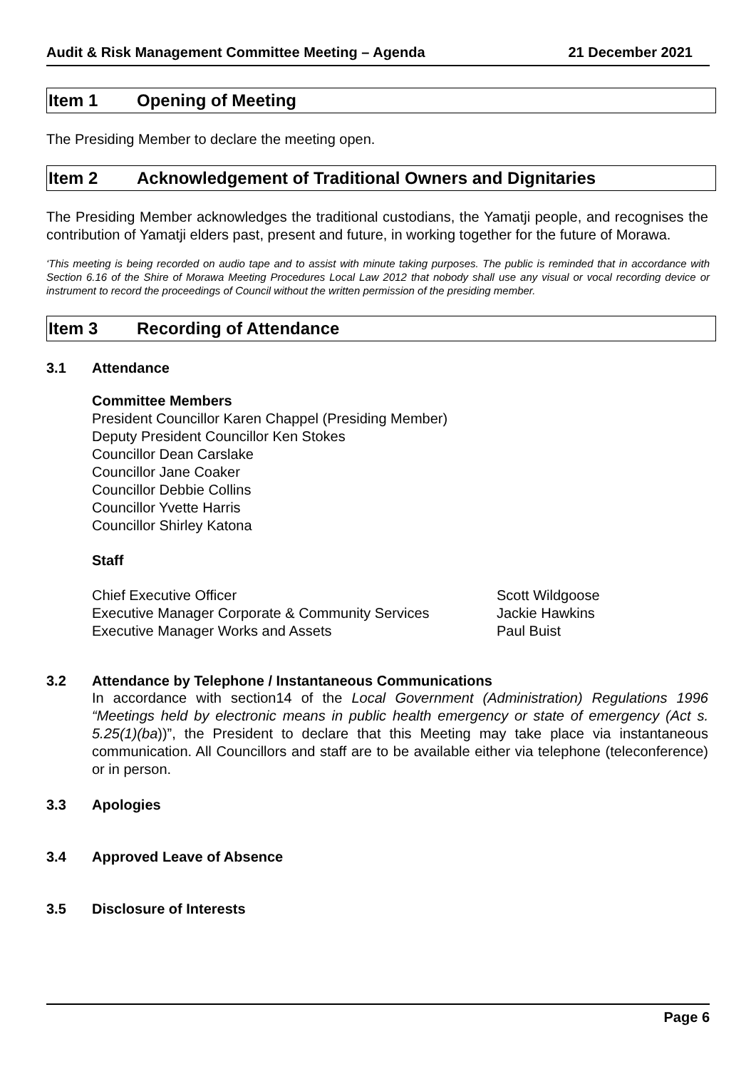Audit & Risk Management Committee Meeting – Agenda 21 December 2021
Item 1 Opening of Meeting
The Presiding Member to declare the meeting open.
Item 2 Acknowledgement of Traditional Owners and Dignitaries
The Presiding Member acknowledges the traditional custodians, the Yamatji people, and recognises the contribution of Yamatji elders past, present and future, in working together for the future of Morawa.
‘This meeting is being recorded on audio tape and to assist with minute taking purposes. The public is reminded that in accordance with Section 6.16 of the Shire of Morawa Meeting Procedures Local Law 2012 that nobody shall use any visual or vocal recording device or instrument to record the proceedings of Council without the written permission of the presiding member.
Item 3 Recording of Attendance
3.1 Attendance
Committee Members
President Councillor Karen Chappel (Presiding Member)
Deputy President Councillor Ken Stokes
Councillor Dean Carslake
Councillor Jane Coaker
Councillor Debbie Collins
Councillor Yvette Harris
Councillor Shirley Katona
Staff
Chief Executive Officer Scott Wildgoose Executive Manager Corporate & Community Services Jackie Hawkins Executive Manager Works and Assets Paul Buist
3.2 Attendance by Telephone / Instantaneous Communications
In accordance with section14 of the Local Government (Administration) Regulations 1996 “Meetings held by electronic means in public health emergency or state of emergency (Act s. 5.25(1)(ba))”, the President to declare that this Meeting may take place via instantaneous communication. All Councillors and staff are to be available either via telephone (teleconference) or in person.
3.3 Apologies
3.4 Approved Leave of Absence
3.5 Disclosure of Interests
Page 6